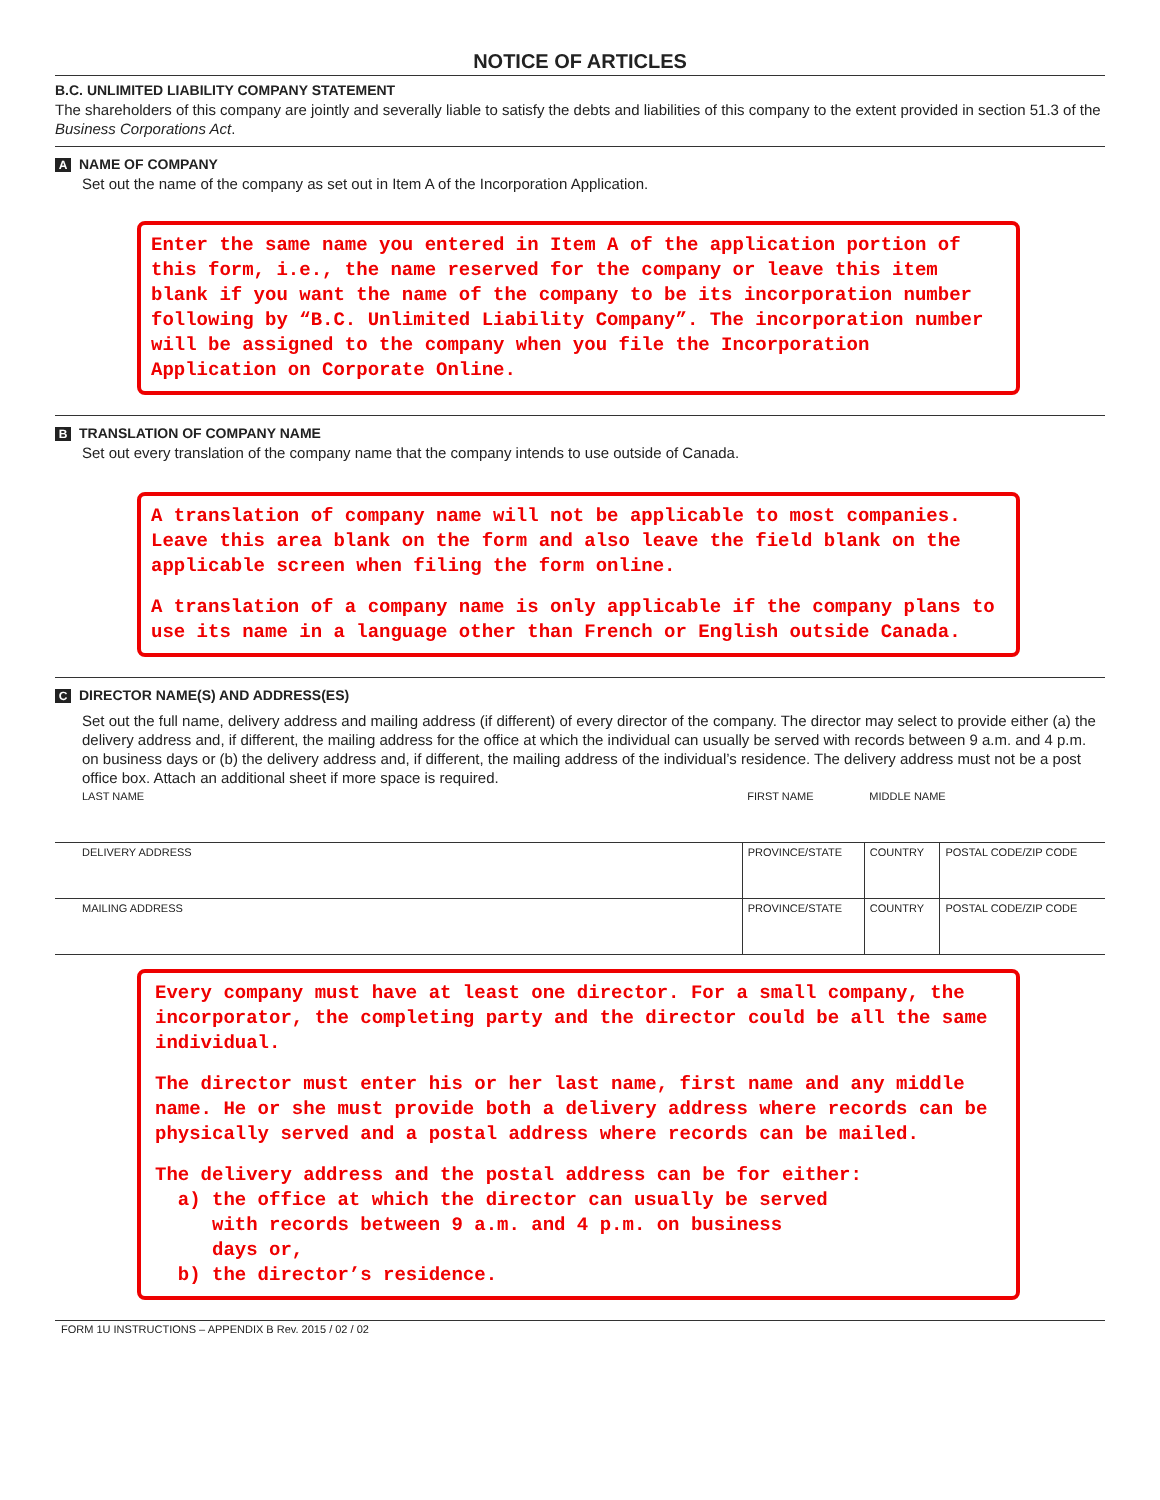NOTICE OF ARTICLES
B.C. UNLIMITED LIABILITY COMPANY STATEMENT
The shareholders of this company are jointly and severally liable to satisfy the debts and liabilities of this company to the extent provided in section 51.3 of the Business Corporations Act.
A NAME OF COMPANY
Set out the name of the company as set out in Item A of the Incorporation Application.
Enter the same name you entered in Item A of the application portion of this form, i.e., the name reserved for the company or leave this item blank if you want the name of the company to be its incorporation number following by “B.C. Unlimited Liability Company”. The incorporation number will be assigned to the company when you file the Incorporation Application on Corporate Online.
B TRANSLATION OF COMPANY NAME
Set out every translation of the company name that the company intends to use outside of Canada.
A translation of company name will not be applicable to most companies. Leave this area blank on the form and also leave the field blank on the applicable screen when filing the form online.
A translation of a company name is only applicable if the company plans to use its name in a language other than French or English outside Canada.
C DIRECTOR NAME(S) AND ADDRESS(ES)
Set out the full name, delivery address and mailing address (if different) of every director of the company. The director may select to provide either (a) the delivery address and, if different, the mailing address for the office at which the individual can usually be served with records between 9 a.m. and 4 p.m. on business days or (b) the delivery address and, if different, the mailing address of the individual’s residence. The delivery address must not be a post office box. Attach an additional sheet if more space is required.
| LAST NAME | FIRST NAME | | MIDDLE NAME | |
| DELIVERY ADDRESS | | PROVINCE/STATE | COUNTRY | POSTAL CODE/ZIP CODE |
| MAILING ADDRESS | | PROVINCE/STATE | COUNTRY | POSTAL CODE/ZIP CODE |
Every company must have at least one director. For a small company, the incorporator, the completing party and the director could be all the same individual.
The director must enter his or her last name, first name and any middle name. He or she must provide both a delivery address where records can be physically served and a postal address where records can be mailed.
The delivery address and the postal address can be for either:
a) the office at which the director can usually be served
with records between 9 a.m. and 4 p.m. on business
days or,
b) the director’s residence.
FORM 1U INSTRUCTIONS – APPENDIX B Rev. 2015 / 02 / 02